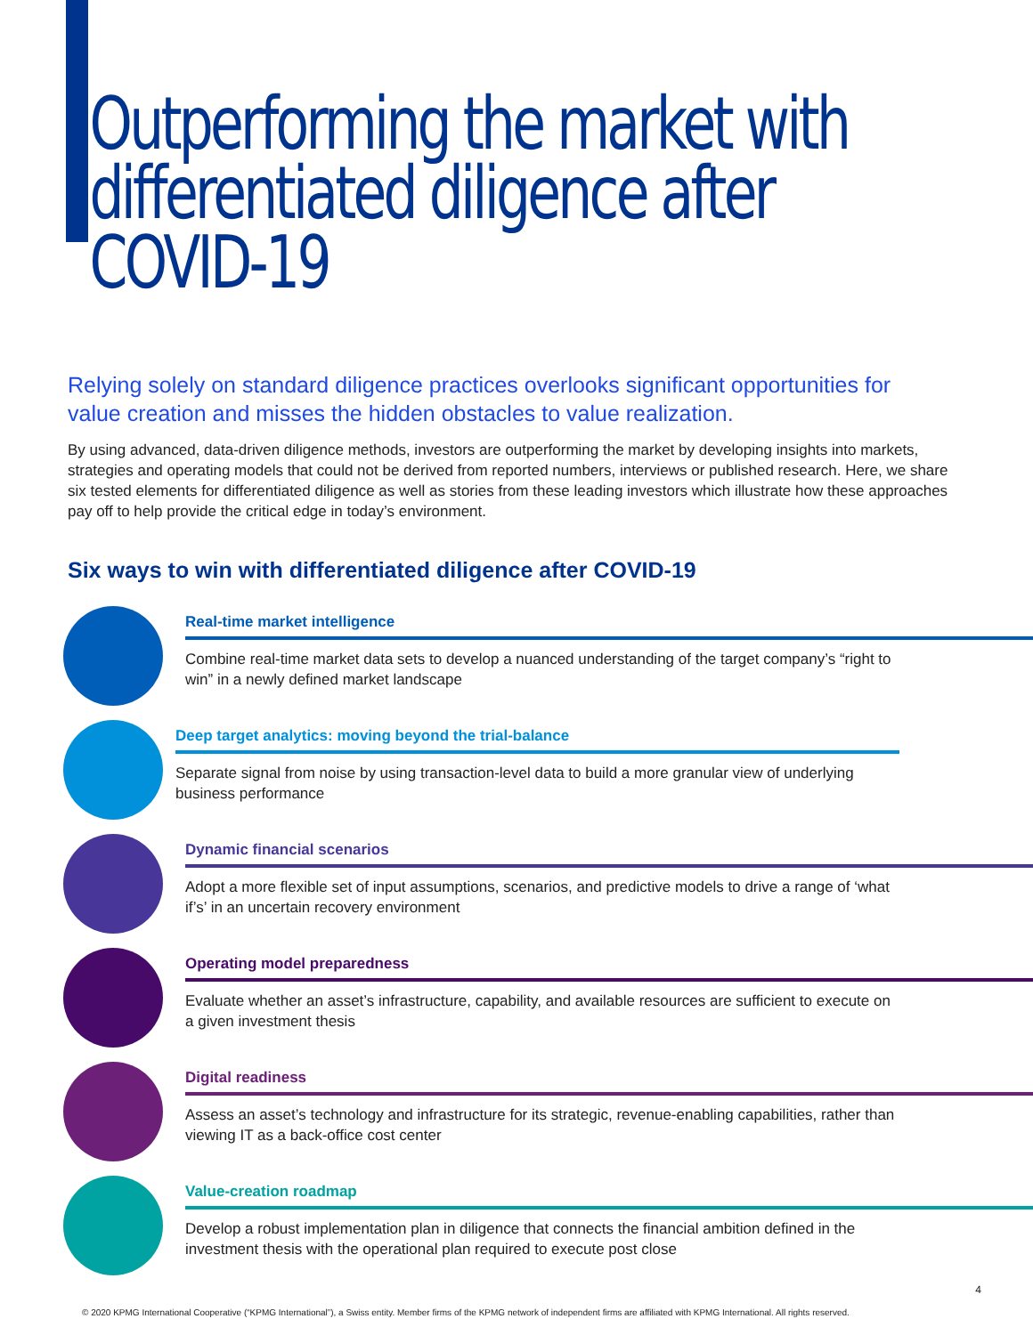Outperforming the market with differentiated diligence after COVID-19
Relying solely on standard diligence practices overlooks significant opportunities for value creation and misses the hidden obstacles to value realization.
By using advanced, data-driven diligence methods, investors are outperforming the market by developing insights into markets, strategies and operating models that could not be derived from reported numbers, interviews or published research. Here, we share six tested elements for differentiated diligence as well as stories from these leading investors which illustrate how these approaches pay off to help provide the critical edge in today’s environment.
Six ways to win with differentiated diligence after COVID-19
Real-time market intelligence
Combine real-time market data sets to develop a nuanced understanding of the target company’s “right to win” in a newly defined market landscape
Deep target analytics: moving beyond the trial-balance
Separate signal from noise by using transaction-level data to build a more granular view of underlying business performance
Dynamic financial scenarios
Adopt a more flexible set of input assumptions, scenarios, and predictive models to drive a range of ‘what if’s’ in an uncertain recovery environment
Operating model preparedness
Evaluate whether an asset’s infrastructure, capability, and available resources are sufficient to execute on a given investment thesis
Digital readiness
Assess an asset’s technology and infrastructure for its strategic, revenue-enabling capabilities, rather than viewing IT as a back-office cost center
Value-creation roadmap
Develop a robust implementation plan in diligence that connects the financial ambition defined in the investment thesis with the operational plan required to execute post close
4
© 2020 KPMG International Cooperative (“KPMG International”), a Swiss entity. Member firms of the KPMG network of independent firms are affiliated with KPMG International. All rights reserved.